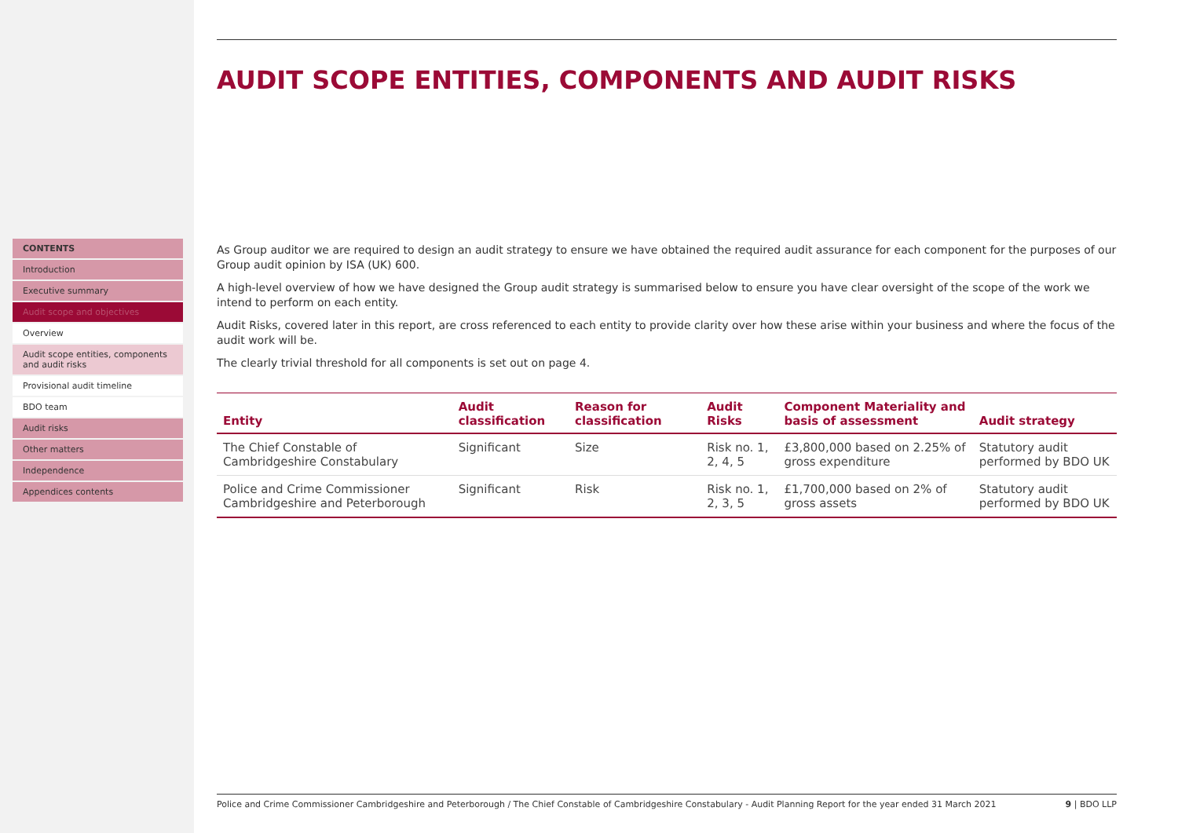CONTENTS
Introduction
Executive summary
Audit scope and objectives
Overview
Audit scope entities, components and audit risks
Provisional audit timeline
BDO team
Audit risks
Other matters
Independence
Appendices contents
AUDIT SCOPE ENTITIES, COMPONENTS AND AUDIT RISKS
As Group auditor we are required to design an audit strategy to ensure we have obtained the required audit assurance for each component for the purposes of our Group audit opinion by ISA (UK) 600.
A high-level overview of how we have designed the Group audit strategy is summarised below to ensure you have clear oversight of the scope of the work we intend to perform on each entity.
Audit Risks, covered later in this report, are cross referenced to each entity to provide clarity over how these arise within your business and where the focus of the audit work will be.
The clearly trivial threshold for all components is set out on page 4.
| Entity | Audit classification | Reason for classification | Audit Risks | Component Materiality and basis of assessment | Audit strategy |
| --- | --- | --- | --- | --- | --- |
| The Chief Constable of Cambridgeshire Constabulary | Significant | Size | Risk no. 1, 2, 4, 5 | £3,800,000 based on 2.25% of gross expenditure | Statutory audit performed by BDO UK |
| Police and Crime Commissioner Cambridgeshire and Peterborough | Significant | Risk | Risk no. 1, 2, 3, 5 | £1,700,000 based on 2% of gross assets | Statutory audit performed by BDO UK |
Police and Crime Commissioner Cambridgeshire and Peterborough / The Chief Constable of Cambridgeshire Constabulary - Audit Planning Report for the year ended 31 March 2021 9 | BDO LLP